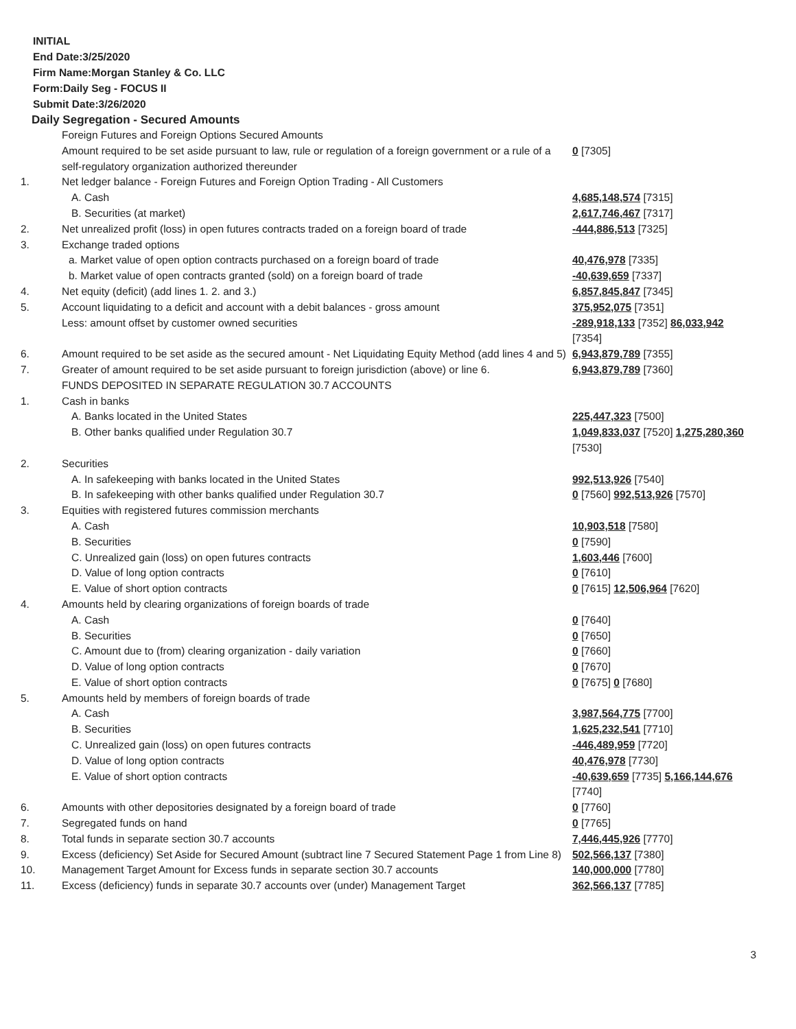INITIAL
End Date:3/25/2020
Firm Name:Morgan Stanley & Co. LLC
Form:Daily Seg - FOCUS II
Submit Date:3/26/2020
Daily Segregation - Secured Amounts
| | Foreign Futures and Foreign Options Secured Amounts | |
| | Amount required to be set aside pursuant to law, rule or regulation of a foreign government or a rule of a self-regulatory organization authorized thereunder | 0 [7305] |
| 1. | Net ledger balance - Foreign Futures and Foreign Option Trading - All Customers | |
| | A. Cash | 4,685,148,574 [7315] |
| | B. Securities (at market) | 2,617,746,467 [7317] |
| 2. | Net unrealized profit (loss) in open futures contracts traded on a foreign board of trade | -444,886,513 [7325] |
| 3. | Exchange traded options | |
| | a. Market value of open option contracts purchased on a foreign board of trade | 40,476,978 [7335] |
| | b. Market value of open contracts granted (sold) on a foreign board of trade | -40,639,659 [7337] |
| 4. | Net equity (deficit) (add lines 1. 2. and 3.) | 6,857,845,847 [7345] |
| 5. | Account liquidating to a deficit and account with a debit balances - gross amount | 375,952,075 [7351] |
| | Less: amount offset by customer owned securities | -289,918,133 [7352] 86,033,942 [7354] |
| 6. | Amount required to be set aside as the secured amount - Net Liquidating Equity Method (add lines 4 and 5) | 6,943,879,789 [7355] |
| 7. | Greater of amount required to be set aside pursuant to foreign jurisdiction (above) or line 6. | 6,943,879,789 [7360] |
| | FUNDS DEPOSITED IN SEPARATE REGULATION 30.7 ACCOUNTS | |
| 1. | Cash in banks | |
| | A. Banks located in the United States | 225,447,323 [7500] |
| | B. Other banks qualified under Regulation 30.7 | 1,049,833,037 [7520] 1,275,280,360 [7530] |
| 2. | Securities | |
| | A. In safekeeping with banks located in the United States | 992,513,926 [7540] |
| | B. In safekeeping with other banks qualified under Regulation 30.7 | 0 [7560] 992,513,926 [7570] |
| 3. | Equities with registered futures commission merchants | |
| | A. Cash | 10,903,518 [7580] |
| | B. Securities | 0 [7590] |
| | C. Unrealized gain (loss) on open futures contracts | 1,603,446 [7600] |
| | D. Value of long option contracts | 0 [7610] |
| | E. Value of short option contracts | 0 [7615] 12,506,964 [7620] |
| 4. | Amounts held by clearing organizations of foreign boards of trade | |
| | A. Cash | 0 [7640] |
| | B. Securities | 0 [7650] |
| | C. Amount due to (from) clearing organization - daily variation | 0 [7660] |
| | D. Value of long option contracts | 0 [7670] |
| | E. Value of short option contracts | 0 [7675] 0 [7680] |
| 5. | Amounts held by members of foreign boards of trade | |
| | A. Cash | 3,987,564,775 [7700] |
| | B. Securities | 1,625,232,541 [7710] |
| | C. Unrealized gain (loss) on open futures contracts | -446,489,959 [7720] |
| | D. Value of long option contracts | 40,476,978 [7730] |
| | E. Value of short option contracts | -40,639,659 [7735] 5,166,144,676 [7740] |
| 6. | Amounts with other depositories designated by a foreign board of trade | 0 [7760] |
| 7. | Segregated funds on hand | 0 [7765] |
| 8. | Total funds in separate section 30.7 accounts | 7,446,445,926 [7770] |
| 9. | Excess (deficiency) Set Aside for Secured Amount (subtract line 7 Secured Statement Page 1 from Line 8) | 502,566,137 [7380] |
| 10. | Management Target Amount for Excess funds in separate section 30.7 accounts | 140,000,000 [7780] |
| 11. | Excess (deficiency) funds in separate 30.7 accounts over (under) Management Target | 362,566,137 [7785] |
3